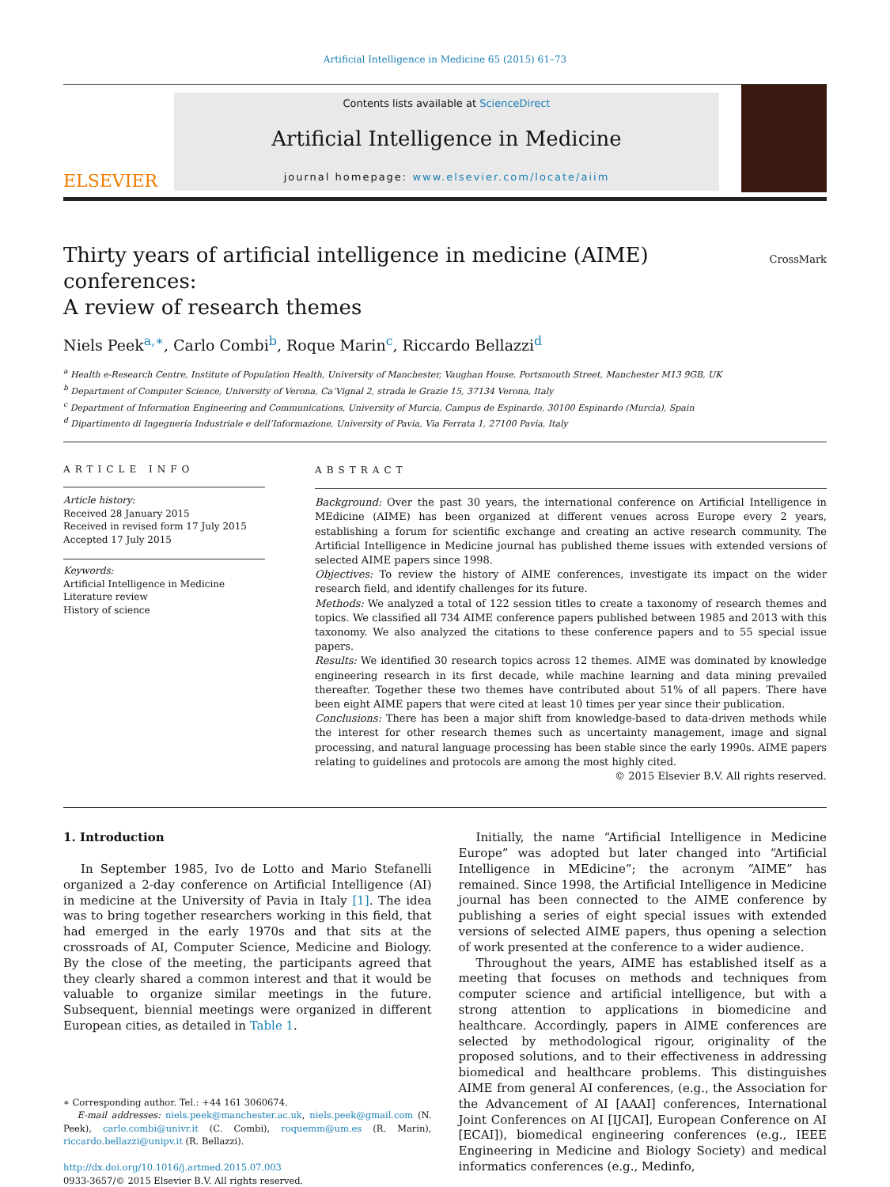Artificial Intelligence in Medicine 65 (2015) 61–73
ELSEVIER
Contents lists available at ScienceDirect
Artificial Intelligence in Medicine
journal homepage: www.elsevier.com/locate/aiim
Thirty years of artificial intelligence in medicine (AIME) conferences:
A review of research themes
CrossMark
Niels Peek<sup>a,∗</sup>, Carlo Combi<sup>b</sup>, Roque Marin<sup>c</sup>, Riccardo Bellazzi<sup>d</sup>
<sup>a</sup> Health e-Research Centre, Institute of Population Health, University of Manchester, Vaughan House, Portsmouth Street, Manchester M13 9GB, UK
<sup>b</sup> Department of Computer Science, University of Verona, Ca’Vignal 2, strada le Grazie 15, 37134 Verona, Italy
<sup>c</sup> Department of Information Engineering and Communications, University of Murcia, Campus de Espinardo, 30100 Espinardo (Murcia), Spain
<sup>d</sup> Dipartimento di Ingegneria Industriale e dell’Informazione, University of Pavia, Via Ferrata 1, 27100 Pavia, Italy
ARTICLE INFO
Article history:
Received 28 January 2015
Received in revised form 17 July 2015
Accepted 17 July 2015
Keywords:
Artificial Intelligence in Medicine
Literature review
History of science
ABSTRACT
Background: Over the past 30 years, the international conference on Artificial Intelligence in MEdicine (AIME) has been organized at different venues across Europe every 2 years, establishing a forum for scientific exchange and creating an active research community. The Artificial Intelligence in Medicine journal has published theme issues with extended versions of selected AIME papers since 1998.
Objectives: To review the history of AIME conferences, investigate its impact on the wider research field, and identify challenges for its future.
Methods: We analyzed a total of 122 session titles to create a taxonomy of research themes and topics. We classified all 734 AIME conference papers published between 1985 and 2013 with this taxonomy. We also analyzed the citations to these conference papers and to 55 special issue papers.
Results: We identified 30 research topics across 12 themes. AIME was dominated by knowledge engineering research in its first decade, while machine learning and data mining prevailed thereafter. Together these two themes have contributed about 51% of all papers. There have been eight AIME papers that were cited at least 10 times per year since their publication.
Conclusions: There has been a major shift from knowledge-based to data-driven methods while the interest for other research themes such as uncertainty management, image and signal processing, and natural language processing has been stable since the early 1990s. AIME papers relating to guidelines and protocols are among the most highly cited.
© 2015 Elsevier B.V. All rights reserved.
1. Introduction
In September 1985, Ivo de Lotto and Mario Stefanelli organized a 2-day conference on Artificial Intelligence (AI) in medicine at the University of Pavia in Italy [1]. The idea was to bring together researchers working in this field, that had emerged in the early 1970s and that sits at the crossroads of AI, Computer Science, Medicine and Biology. By the close of the meeting, the participants agreed that they clearly shared a common interest and that it would be valuable to organize similar meetings in the future. Subsequent, biennial meetings were organized in different European cities, as detailed in Table 1.
∗ Corresponding author. Tel.: +44 161 3060674.
E-mail addresses: niels.peek@manchester.ac.uk, niels.peek@gmail.com (N. Peek), carlo.combi@univr.it (C. Combi), roquemm@um.es (R. Marin), riccardo.bellazzi@unipv.it (R. Bellazzi).
http://dx.doi.org/10.1016/j.artmed.2015.07.003
0933-3657/© 2015 Elsevier B.V. All rights reserved.
Initially, the name “Artificial Intelligence in Medicine Europe” was adopted but later changed into “Artificial Intelligence in MEdicine”; the acronym “AIME” has remained. Since 1998, the Artificial Intelligence in Medicine journal has been connected to the AIME conference by publishing a series of eight special issues with extended versions of selected AIME papers, thus opening a selection of work presented at the conference to a wider audience.
Throughout the years, AIME has established itself as a meeting that focuses on methods and techniques from computer science and artificial intelligence, but with a strong attention to applications in biomedicine and healthcare. Accordingly, papers in AIME conferences are selected by methodological rigour, originality of the proposed solutions, and to their effectiveness in addressing biomedical and healthcare problems. This distinguishes AIME from general AI conferences, (e.g., the Association for the Advancement of AI [AAAI] conferences, International Joint Conferences on AI [IJCAI], European Conference on AI [ECAI]), biomedical engineering conferences (e.g., IEEE Engineering in Medicine and Biology Society) and medical informatics conferences (e.g., Medinfo,